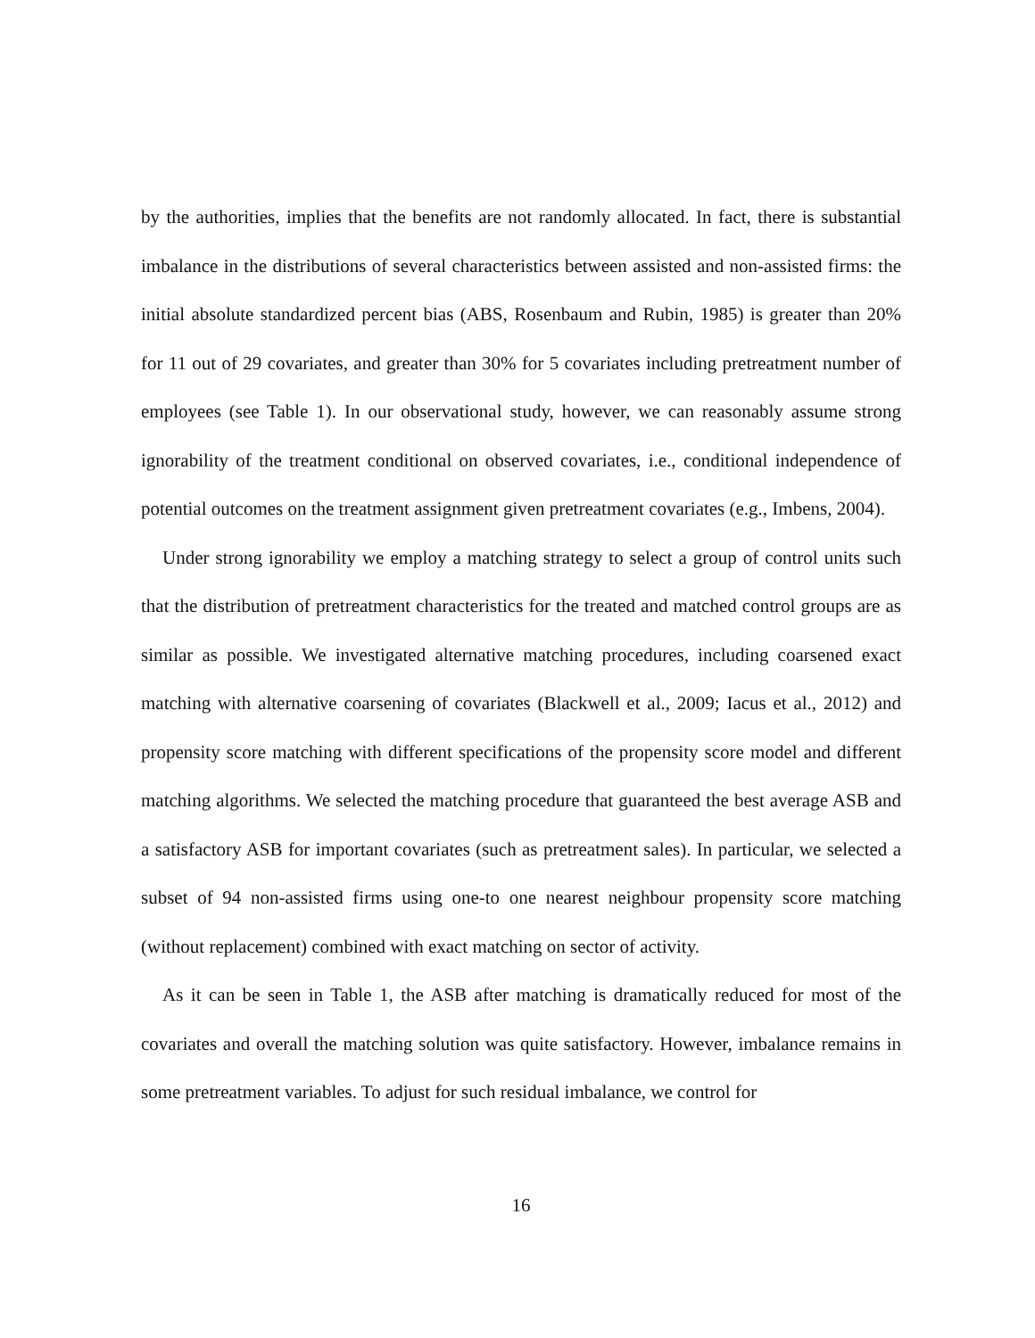by the authorities, implies that the benefits are not randomly allocated. In fact, there is substantial imbalance in the distributions of several characteristics between assisted and non-assisted firms: the initial absolute standardized percent bias (ABS, Rosenbaum and Rubin, 1985) is greater than 20% for 11 out of 29 covariates, and greater than 30% for 5 covariates including pretreatment number of employees (see Table 1). In our observational study, however, we can reasonably assume strong ignorability of the treatment conditional on observed covariates, i.e., conditional independence of potential outcomes on the treatment assignment given pretreatment covariates (e.g., Imbens, 2004).
Under strong ignorability we employ a matching strategy to select a group of control units such that the distribution of pretreatment characteristics for the treated and matched control groups are as similar as possible. We investigated alternative matching procedures, including coarsened exact matching with alternative coarsening of covariates (Blackwell et al., 2009; Iacus et al., 2012) and propensity score matching with different specifications of the propensity score model and different matching algorithms. We selected the matching procedure that guaranteed the best average ASB and a satisfactory ASB for important covariates (such as pretreatment sales). In particular, we selected a subset of 94 non-assisted firms using one-to one nearest neighbour propensity score matching (without replacement) combined with exact matching on sector of activity.
As it can be seen in Table 1, the ASB after matching is dramatically reduced for most of the covariates and overall the matching solution was quite satisfactory. However, imbalance remains in some pretreatment variables. To adjust for such residual imbalance, we control for
16